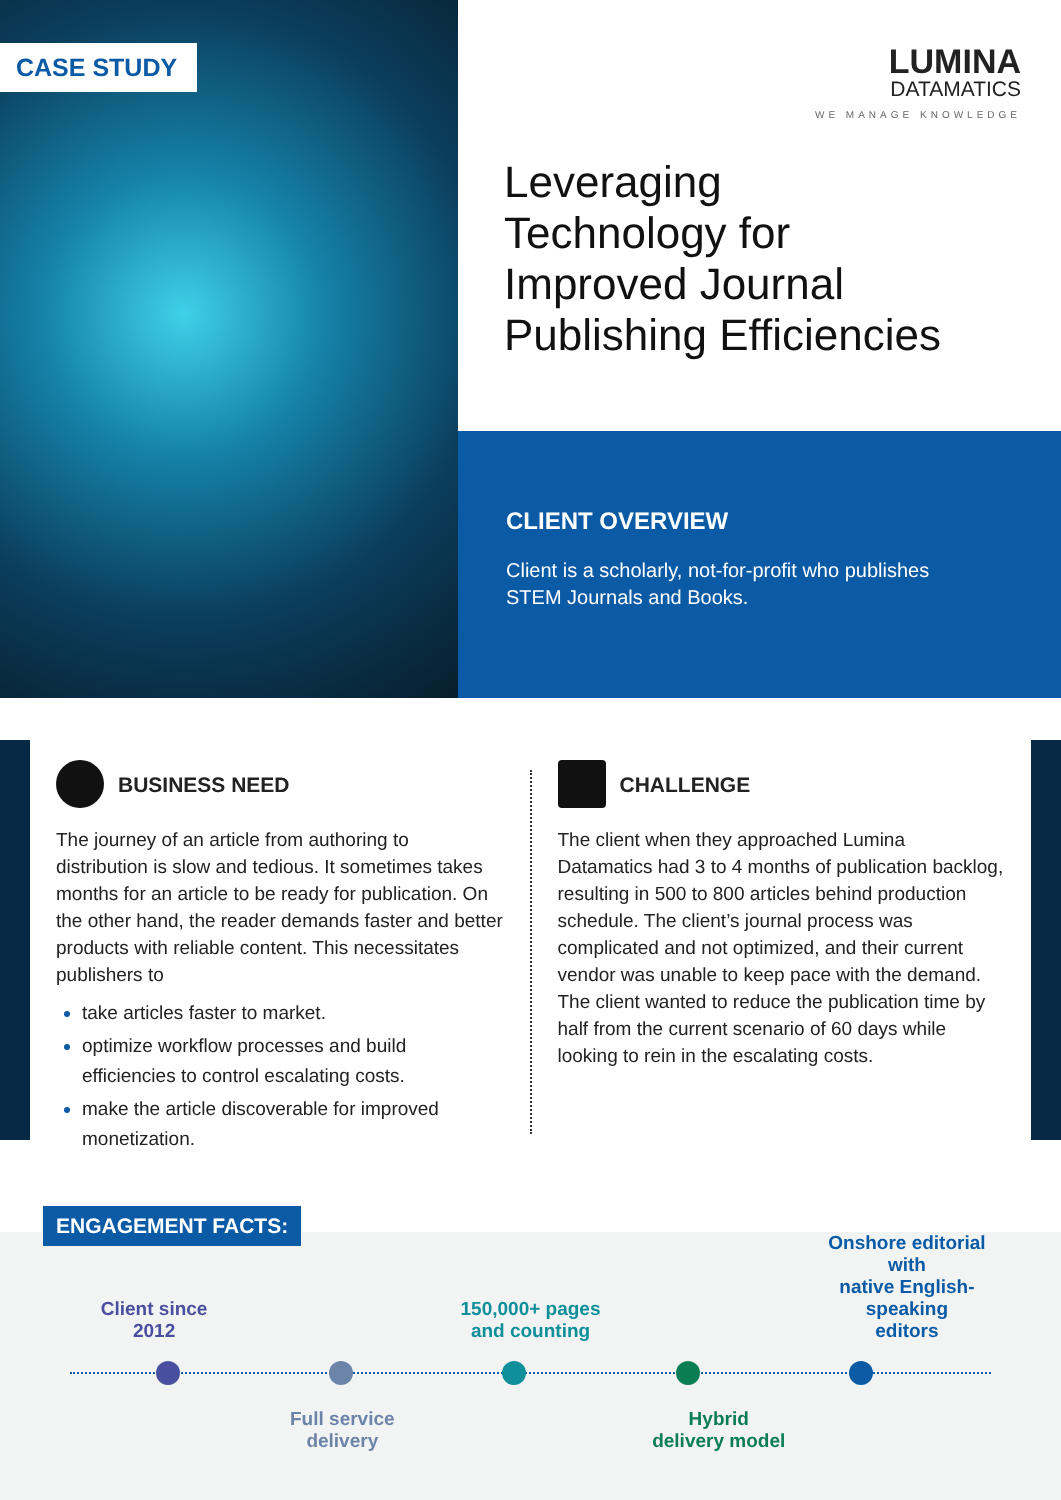CASE STUDY
LUMINA
DATAMATICS
WE MANAGE KNOWLEDGE
Leveraging
Technology for
Improved Journal
Publishing Efficiencies
CLIENT OVERVIEW
Client is a scholarly, not-for-profit who publishes
STEM Journals and Books.
BUSINESS NEED
The journey of an article from authoring to distribution is slow and tedious. It sometimes takes months for an article to be ready for publication. On the other hand, the reader demands faster and better products with reliable content. This necessitates publishers to
take articles faster to market.
optimize workflow processes and build efficiencies to control escalating costs.
make the article discoverable for improved monetization.
CHALLENGE
The client when they approached Lumina Datamatics had 3 to 4 months of publication backlog, resulting in 500 to 800 articles behind production schedule. The client’s journal process was complicated and not optimized, and their current vendor was unable to keep pace with the demand. The client wanted to reduce the publication time by half from the current scenario of 60 days while looking to rein in the escalating costs.
ENGAGEMENT FACTS:
Client since
2012
150,000+ pages
and counting
Onshore editorial with
native English-speaking
editors
Full service
delivery
Hybrid
delivery model